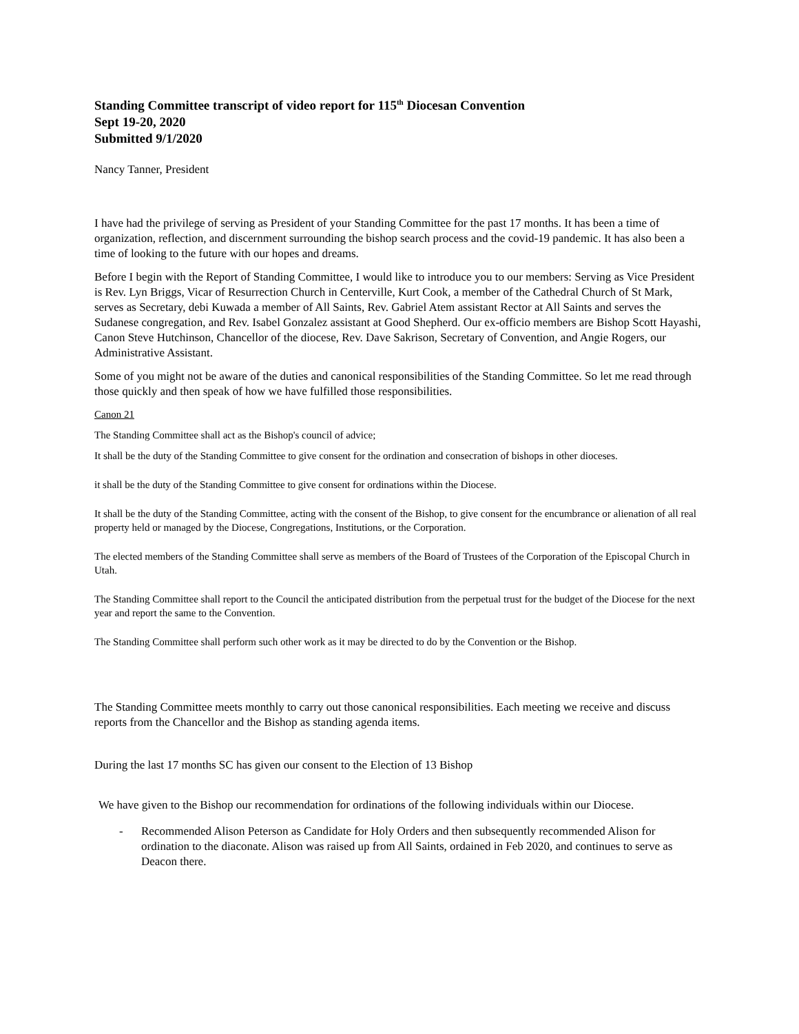Standing Committee transcript of video report for 115<sup>th</sup> Diocesan Convention
Sept 19-20, 2020
Submitted 9/1/2020
Nancy Tanner, President
I have had the privilege of serving as President of your Standing Committee for the past 17 months. It has been a time of organization, reflection, and discernment surrounding the bishop search process and the covid-19 pandemic. It has also been a time of looking to the future with our hopes and dreams.
Before I begin with the Report of Standing Committee, I would like to introduce you to our members: Serving as Vice President is Rev. Lyn Briggs, Vicar of Resurrection Church in Centerville, Kurt Cook, a member of the Cathedral Church of St Mark, serves as Secretary, debi Kuwada a member of All Saints, Rev. Gabriel Atem assistant Rector at All Saints and serves the Sudanese congregation, and Rev. Isabel Gonzalez assistant at Good Shepherd. Our ex-officio members are Bishop Scott Hayashi, Canon Steve Hutchinson, Chancellor of the diocese, Rev. Dave Sakrison, Secretary of Convention, and Angie Rogers, our Administrative Assistant.
Some of you might not be aware of the duties and canonical responsibilities of the Standing Committee. So let me read through those quickly and then speak of how we have fulfilled those responsibilities.
Canon 21
The Standing Committee shall act as the Bishop's council of advice;
It shall be the duty of the Standing Committee to give consent for the ordination and consecration of bishops in other dioceses.
it shall be the duty of the Standing Committee to give consent for ordinations within the Diocese.
It shall be the duty of the Standing Committee, acting with the consent of the Bishop, to give consent for the encumbrance or alienation of all real property held or managed by the Diocese, Congregations, Institutions, or the Corporation.
The elected members of the Standing Committee shall serve as members of the Board of Trustees of the Corporation of the Episcopal Church in Utah.
The Standing Committee shall report to the Council the anticipated distribution from the perpetual trust for the budget of the Diocese for the next year and report the same to the Convention.
The Standing Committee shall perform such other work as it may be directed to do by the Convention or the Bishop.
The Standing Committee meets monthly to carry out those canonical responsibilities. Each meeting we receive and discuss reports from the Chancellor and the Bishop as standing agenda items.
During the last 17 months SC has given our consent to the Election of 13 Bishop
We have given to the Bishop our recommendation for ordinations of the following individuals within our Diocese.
- Recommended Alison Peterson as Candidate for Holy Orders and then subsequently recommended Alison for ordination to the diaconate. Alison was raised up from All Saints, ordained in Feb 2020, and continues to serve as Deacon there.